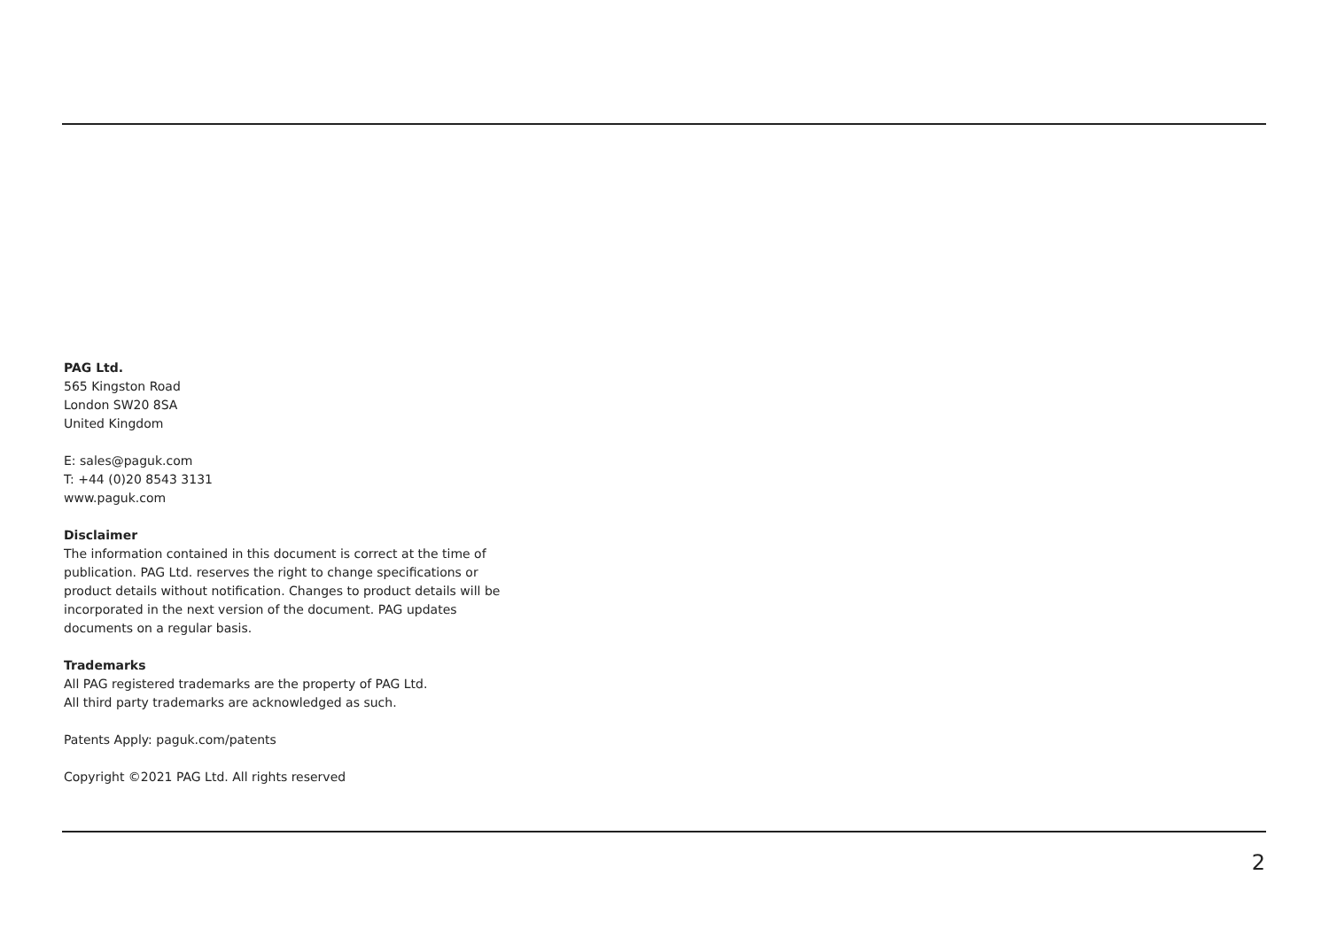PAG Ltd.
565 Kingston Road
London SW20 8SA
United Kingdom
E: sales@paguk.com
T: +44 (0)20 8543 3131
www.paguk.com
Disclaimer
The information contained in this document is correct at the time of publication. PAG Ltd. reserves the right to change specifications or product details without notification. Changes to product details will be incorporated in the next version of the document. PAG updates documents on a regular basis.
Trademarks
All PAG registered trademarks are the property of PAG Ltd.
All third party trademarks are acknowledged as such.
Patents Apply: paguk.com/patents
Copyright ©2021 PAG Ltd. All rights reserved
2